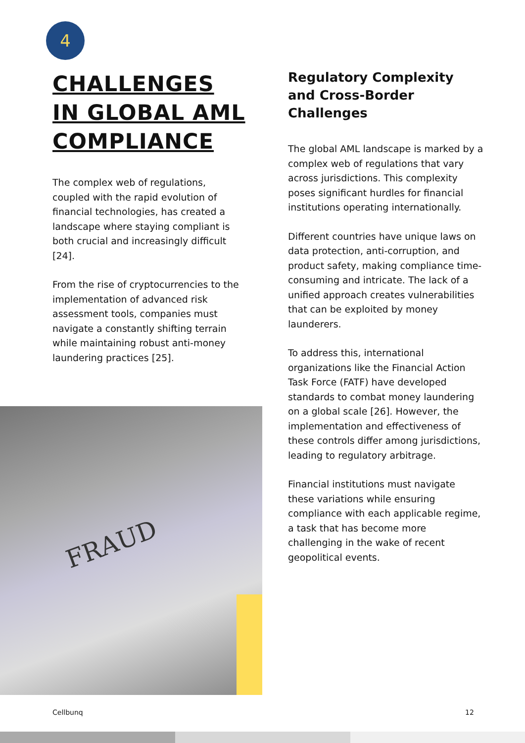4
CHALLENGES IN GLOBAL AML COMPLIANCE
The complex web of regulations, coupled with the rapid evolution of financial technologies, has created a landscape where staying compliant is both crucial and increasingly difficult [24].
From the rise of cryptocurrencies to the implementation of advanced risk assessment tools, companies must navigate a constantly shifting terrain while maintaining robust anti-money laundering practices [25].
Regulatory Complexity and Cross-Border Challenges
The global AML landscape is marked by a complex web of regulations that vary across jurisdictions. This complexity poses significant hurdles for financial institutions operating internationally.
Different countries have unique laws on data protection, anti-corruption, and product safety, making compliance time-consuming and intricate. The lack of a unified approach creates vulnerabilities that can be exploited by money launderers.
To address this, international organizations like the Financial Action Task Force (FATF) have developed standards to combat money laundering on a global scale [26]. However, the implementation and effectiveness of these controls differ among jurisdictions, leading to regulatory arbitrage.
Financial institutions must navigate these variations while ensuring compliance with each applicable regime, a task that has become more challenging in the wake of recent geopolitical events.
FRAUD
Cellbunq 12